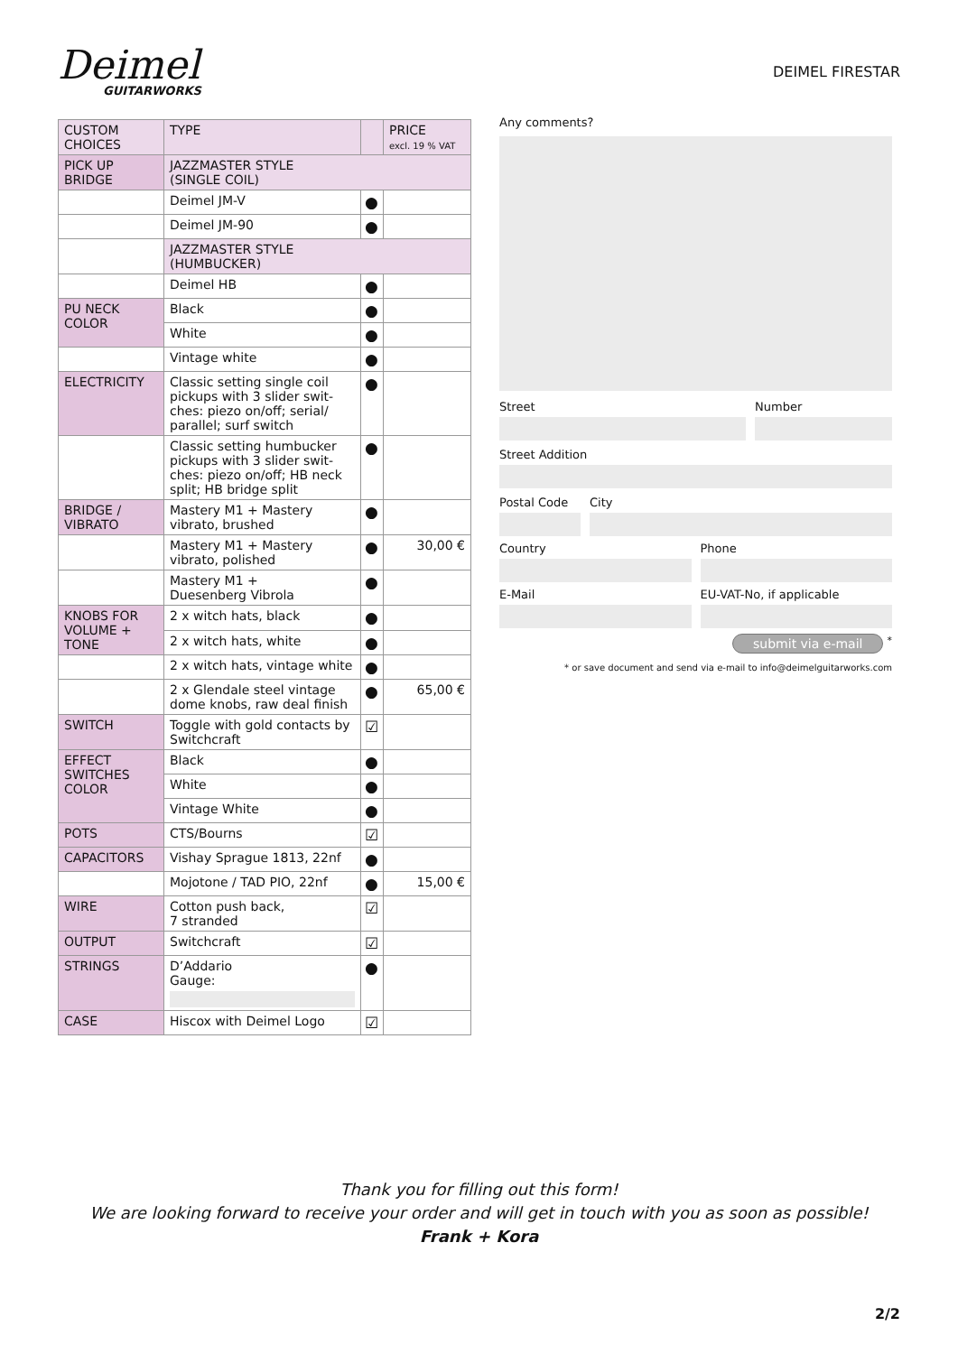Deimel
GUITARWORKS
DEIMEL FIRESTAR
| CUSTOM CHOICES | TYPE | | PRICE excl. 19 % VAT |
| --- | --- | --- | --- |
| PICK UP BRIDGE | JAZZMASTER STYLE (SINGLE COIL) | | |
| | Deimel JM-V | ● | |
| | Deimel JM-90 | ● | |
| | JAZZMASTER STYLE (HUMBUCKER) | | |
| | Deimel HB | ● | |
| PU NECK COLOR | Black | ● | |
| | White | ● | |
| | Vintage white | ● | |
| ELECTRICITY | Classic setting single coil pickups with 3 slider swit-ches: piezo on/off; serial/ parallel; surf switch | ● | |
| | Classic setting humbucker pickups with 3 slider swit-ches: piezo on/off; HB neck split; HB bridge split | ● | |
| BRIDGE / VIBRATO | Mastery M1 + Mastery vibrato, brushed | ● | |
| | Mastery M1 + Mastery vibrato, polished | ● | 30,00 € |
| | Mastery M1 + Duesenberg Vibrola | ● | |
| KNOBS FOR VOLUME + TONE | 2 x witch hats, black | ● | |
| | 2 x witch hats, white | ● | |
| | 2 x witch hats, vintage white | ● | |
| | 2 x Glendale steel vintage dome knobs, raw deal finish | ● | 65,00 € |
| SWITCH | Toggle with gold contacts by Switchcraft | ☑ | |
| EFFECT SWITCHES COLOR | Black | ● | |
| | White | ● | |
| | Vintage White | ● | |
| POTS | CTS/Bourns | ☑ | |
| CAPACITORS | Vishay Sprague 1813, 22nf | ● | |
| | Mojotone / TAD PIO, 22nf | ● | 15,00 € |
| WIRE | Cotton push back, 7 stranded | ☑ | |
| OUTPUT | Switchcraft | ☑ | |
| STRINGS | D’Addario Gauge: | ● | |
| CASE | Hiscox with Deimel Logo | ☑ | |
Any comments?
Street Number
Street Addition
Postal Code City
Country Phone
E-Mail EU-VAT-No, if applicable
submit via e-mail <sup>*</sup>
* or save document and send via e-mail to info@deimelguitarworks.com
Thank you for filling out this form!
We are looking forward to receive your order and will get in touch with you as soon as possible!
Frank + Kora
2/2